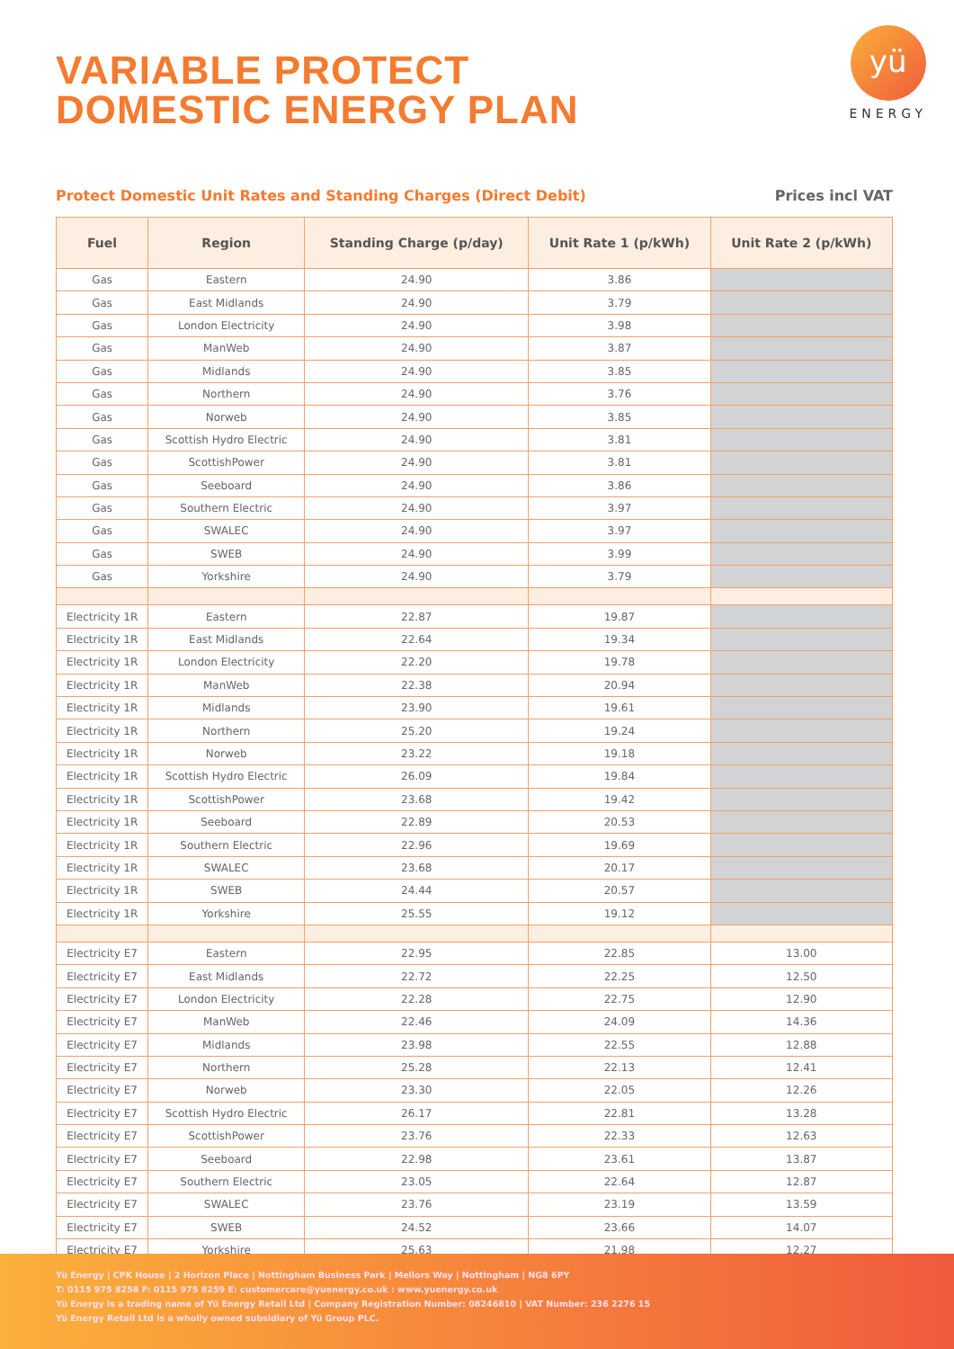VARIABLE PROTECT
DOMESTIC ENERGY PLAN
yü
ENERGY
Protect Domestic Unit Rates and Standing Charges (Direct Debit) Prices incl VAT
| Fuel | Region | Standing Charge (p/day) | Unit Rate 1 (p/kWh) | Unit Rate 2 (p/kWh) |
| --- | --- | --- | --- | --- |
| Gas | Eastern | 24.90 | 3.86 | |
| Gas | East Midlands | 24.90 | 3.79 | |
| Gas | London Electricity | 24.90 | 3.98 | |
| Gas | ManWeb | 24.90 | 3.87 | |
| Gas | Midlands | 24.90 | 3.85 | |
| Gas | Northern | 24.90 | 3.76 | |
| Gas | Norweb | 24.90 | 3.85 | |
| Gas | Scottish Hydro Electric | 24.90 | 3.81 | |
| Gas | ScottishPower | 24.90 | 3.81 | |
| Gas | Seeboard | 24.90 | 3.86 | |
| Gas | Southern Electric | 24.90 | 3.97 | |
| Gas | SWALEC | 24.90 | 3.97 | |
| Gas | SWEB | 24.90 | 3.99 | |
| Gas | Yorkshire | 24.90 | 3.79 | |
| Electricity 1R | Eastern | 22.87 | 19.87 | |
| Electricity 1R | East Midlands | 22.64 | 19.34 | |
| Electricity 1R | London Electricity | 22.20 | 19.78 | |
| Electricity 1R | ManWeb | 22.38 | 20.94 | |
| Electricity 1R | Midlands | 23.90 | 19.61 | |
| Electricity 1R | Northern | 25.20 | 19.24 | |
| Electricity 1R | Norweb | 23.22 | 19.18 | |
| Electricity 1R | Scottish Hydro Electric | 26.09 | 19.84 | |
| Electricity 1R | ScottishPower | 23.68 | 19.42 | |
| Electricity 1R | Seeboard | 22.89 | 20.53 | |
| Electricity 1R | Southern Electric | 22.96 | 19.69 | |
| Electricity 1R | SWALEC | 23.68 | 20.17 | |
| Electricity 1R | SWEB | 24.44 | 20.57 | |
| Electricity 1R | Yorkshire | 25.55 | 19.12 | |
| Electricity E7 | Eastern | 22.95 | 22.85 | 13.00 |
| Electricity E7 | East Midlands | 22.72 | 22.25 | 12.50 |
| Electricity E7 | London Electricity | 22.28 | 22.75 | 12.90 |
| Electricity E7 | ManWeb | 22.46 | 24.09 | 14.36 |
| Electricity E7 | Midlands | 23.98 | 22.55 | 12.88 |
| Electricity E7 | Northern | 25.28 | 22.13 | 12.41 |
| Electricity E7 | Norweb | 23.30 | 22.05 | 12.26 |
| Electricity E7 | Scottish Hydro Electric | 26.17 | 22.81 | 13.28 |
| Electricity E7 | ScottishPower | 23.76 | 22.33 | 12.63 |
| Electricity E7 | Seeboard | 22.98 | 23.61 | 13.87 |
| Electricity E7 | Southern Electric | 23.05 | 22.64 | 12.87 |
| Electricity E7 | SWALEC | 23.76 | 23.19 | 13.59 |
| Electricity E7 | SWEB | 24.52 | 23.66 | 14.07 |
| Electricity E7 | Yorkshire | 25.63 | 21.98 | 12.27 |
Yü Energy | CPK House | 2 Horizon Place | Nottingham Business Park | Mellors Way | Nottingham | NG8 6PY
T: 0115 975 8258 F: 0115 975 8259 E: customercare@yuenergy.co.uk : www.yuenergy.co.uk
Yü Energy is a trading name of Yü Energy Retail Ltd | Company Registration Number: 08246810 | VAT Number: 236 2276 15
Yü Energy Retail Ltd is a wholly owned subsidiary of Yü Group PLC.